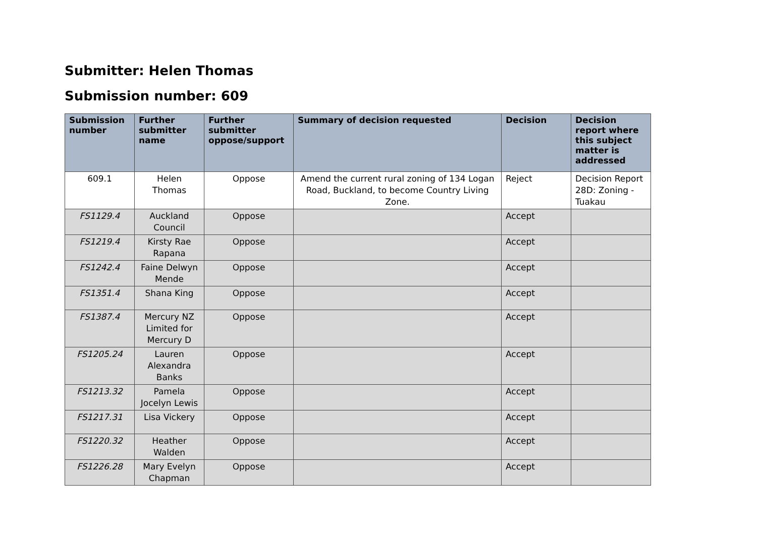Submitter: Helen Thomas
Submission number: 609
| Submission number | Further submitter name | Further submitter oppose/support | Summary of decision requested | Decision | Decision report where this subject matter is addressed |
| --- | --- | --- | --- | --- | --- |
| 609.1 | Helen Thomas | Oppose | Amend the current rural zoning of 134 Logan Road, Buckland, to become Country Living Zone. | Reject | Decision Report 28D: Zoning - Tuakau |
| FS1129.4 | Auckland Council | Oppose | | Accept | |
| FS1219.4 | Kirsty Rae Rapana | Oppose | | Accept | |
| FS1242.4 | Faine Delwyn Mende | Oppose | | Accept | |
| FS1351.4 | Shana King | Oppose | | Accept | |
| FS1387.4 | Mercury NZ Limited for Mercury D | Oppose | | Accept | |
| FS1205.24 | Lauren Alexandra Banks | Oppose | | Accept | |
| FS1213.32 | Pamela Jocelyn Lewis | Oppose | | Accept | |
| FS1217.31 | Lisa Vickery | Oppose | | Accept | |
| FS1220.32 | Heather Walden | Oppose | | Accept | |
| FS1226.28 | Mary Evelyn Chapman | Oppose | | Accept | |